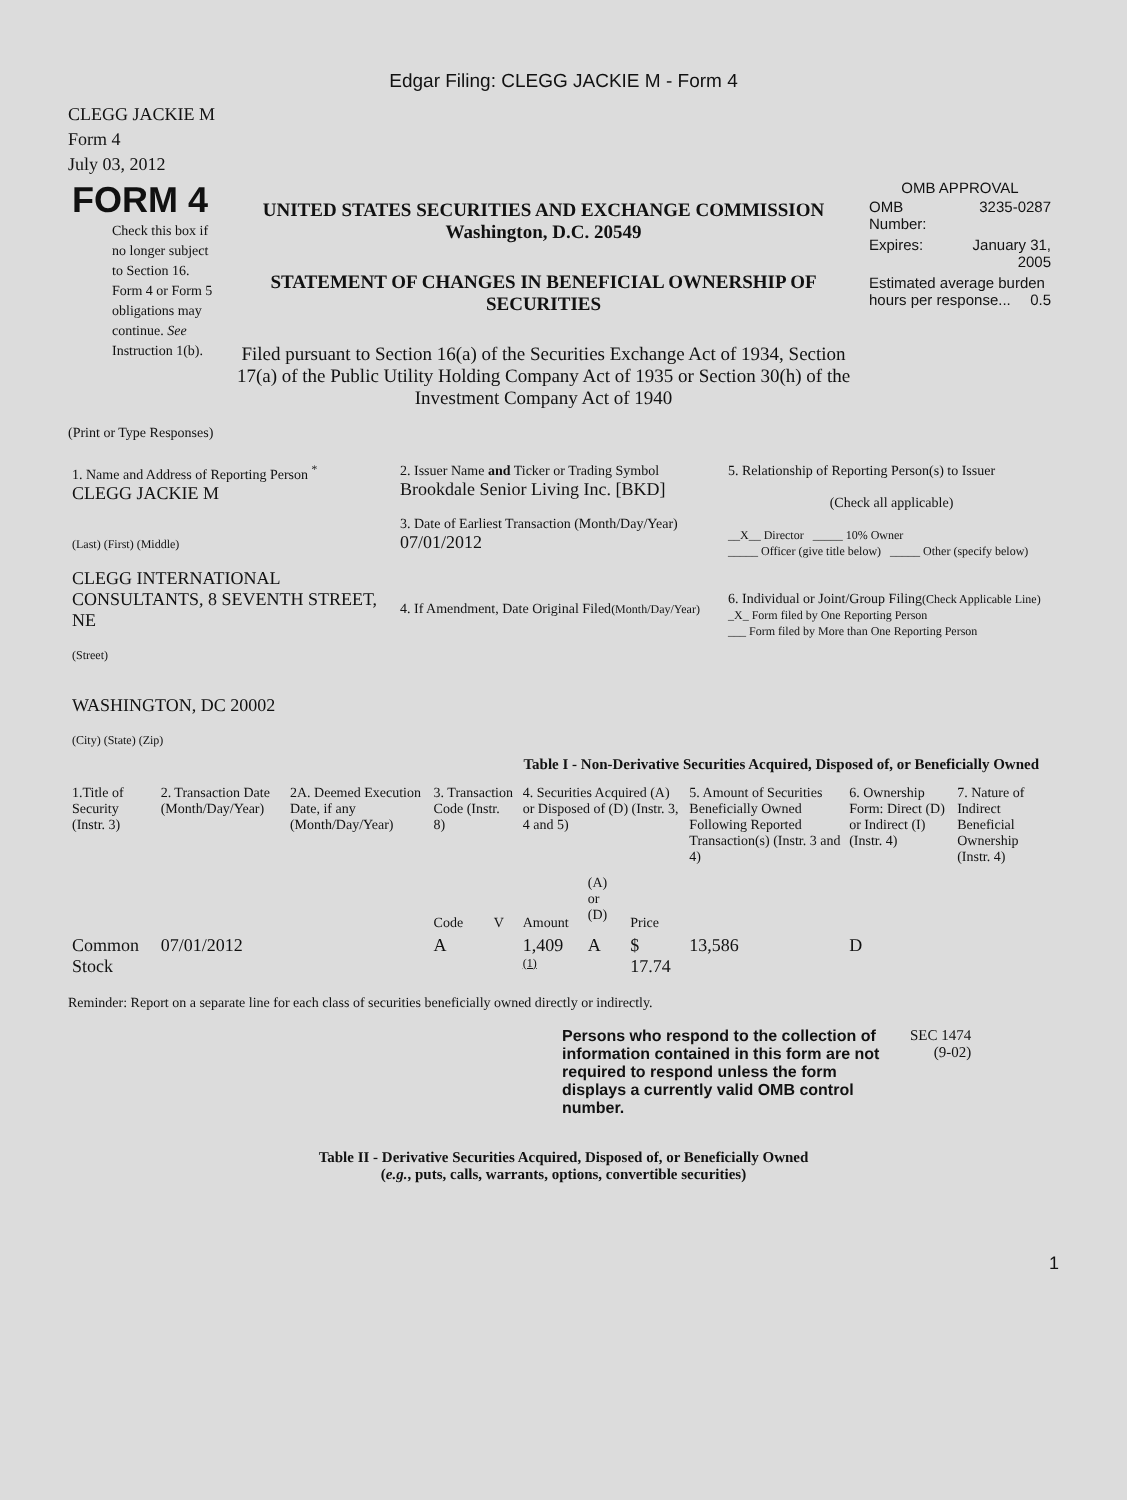Edgar Filing: CLEGG JACKIE M - Form 4
CLEGG JACKIE M
Form 4
July 03, 2012
| FORM 4 Check this box if no longer subject to Section 16. Form 4 or Form 5 obligations may continue. See Instruction 1(b). | UNITED STATES SECURITIES AND EXCHANGE COMMISSION Washington, D.C. 20549 STATEMENT OF CHANGES IN BENEFICIAL OWNERSHIP OF SECURITIES Filed pursuant to Section 16(a) of the Securities Exchange Act of 1934, Section 17(a) of the Public Utility Holding Company Act of 1935 or Section 30(h) of the Investment Company Act of 1940 | OMB APPROVAL / OMB Number: / 3235-0287 / / Expires: / January 31, 2005 / / Estimated average burden hours per response... 0.5 / / |
(Print or Type Responses)
| 1. Name and Address of Reporting Person <sup>*</sup> CLEGG JACKIE M (Last) (First) (Middle) CLEGG INTERNATIONAL CONSULTANTS, 8 SEVENTH STREET, NE (Street) WASHINGTON, DC 20002 (City) (State) (Zip) | 2. Issuer Name and Ticker or Trading Symbol Brookdale Senior Living Inc. [BKD] 3. Date of Earliest Transaction (Month/Day/Year) 07/01/2012 4. If Amendment, Date Original Filed (Month/Day/Year) | 5. Relationship of Reporting Person(s) to Issuer (Check all applicable) __X__ Director _____ 10% Owner _____ Officer (give title below) _____ Other (specify below) 6. Individual or Joint/Group Filing (Check Applicable Line) _X_ Form filed by One Reporting Person ___ Form filed by More than One Reporting Person |
Table I - Non-Derivative Securities Acquired, Disposed of, or Beneficially Owned
| 1.Title of Security (Instr. 3) | 2. Transaction Date (Month/Day/Year) | 2A. Deemed Execution Date, if any (Month/Day/Year) | 3. Transaction Code (Instr. 8) | | 4. Securities Acquired (A) or Disposed of (D) (Instr. 3, 4 and 5) | | | 5. Amount of Securities Beneficially Owned Following Reported Transaction(s) (Instr. 3 and 4) | 6. Ownership Form: Direct (D) or Indirect (I) (Instr. 4) | 7. Nature of Indirect Beneficial Ownership (Instr. 4) |
| --- | --- | --- | --- | --- | --- | --- | --- | --- | --- | --- |
| | | | Code | V | Amount | (A) or (D) | Price | | | |
| Common Stock | 07/01/2012 | | A | | 1,409 <sup>(1)</sup> | A | $ 17.74 | 13,586 | D | |
Reminder: Report on a separate line for each class of securities beneficially owned directly or indirectly.
| Persons who respond to the collection of information contained in this form are not required to respond unless the form displays a currently valid OMB control number. | SEC 1474 (9-02) |
Table II - Derivative Securities Acquired, Disposed of, or Beneficially Owned
(e.g., puts, calls, warrants, options, convertible securities)
1